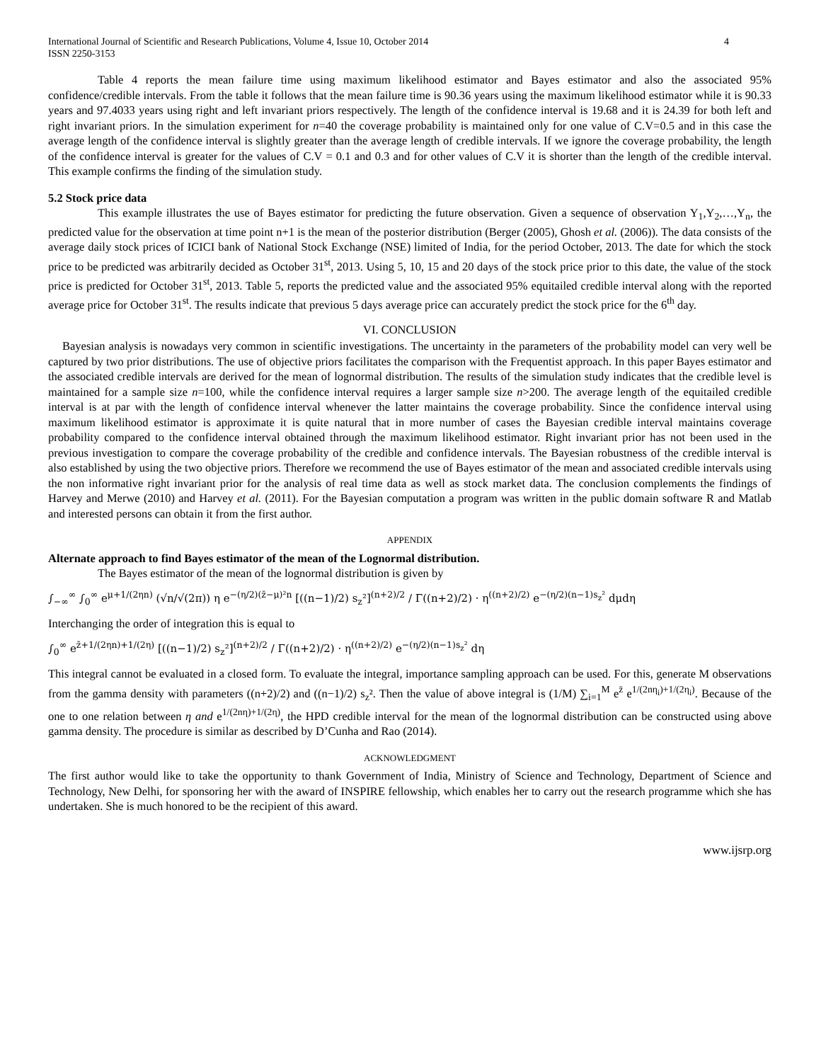International Journal of Scientific and Research Publications, Volume 4, Issue 10, October 2014
ISSN 2250-3153 4
Table 4 reports the mean failure time using maximum likelihood estimator and Bayes estimator and also the associated 95% confidence/credible intervals. From the table it follows that the mean failure time is 90.36 years using the maximum likelihood estimator while it is 90.33 years and 97.4033 years using right and left invariant priors respectively. The length of the confidence interval is 19.68 and it is 24.39 for both left and right invariant priors. In the simulation experiment for n=40 the coverage probability is maintained only for one value of C.V=0.5 and in this case the average length of the confidence interval is slightly greater than the average length of credible intervals. If we ignore the coverage probability, the length of the confidence interval is greater for the values of C.V = 0.1 and 0.3 and for other values of C.V it is shorter than the length of the credible interval. This example confirms the finding of the simulation study.
5.2 Stock price data
This example illustrates the use of Bayes estimator for predicting the future observation. Given a sequence of observation Y<sub>1</sub>,Y<sub>2</sub>,…,Y<sub>n</sub>, the predicted value for the observation at time point n+1 is the mean of the posterior distribution (Berger (2005), Ghosh et al. (2006)). The data consists of the average daily stock prices of ICICI bank of National Stock Exchange (NSE) limited of India, for the period October, 2013. The date for which the stock price to be predicted was arbitrarily decided as October 31<sup>st</sup>, 2013. Using 5, 10, 15 and 20 days of the stock price prior to this date, the value of the stock price is predicted for October 31<sup>st</sup>, 2013. Table 5, reports the predicted value and the associated 95% equitailed credible interval along with the reported average price for October 31<sup>st</sup>. The results indicate that previous 5 days average price can accurately predict the stock price for the 6<sup>th</sup> day.
VI. CONCLUSION
Bayesian analysis is nowadays very common in scientific investigations. The uncertainty in the parameters of the probability model can very well be captured by two prior distributions. The use of objective priors facilitates the comparison with the Frequentist approach. In this paper Bayes estimator and the associated credible intervals are derived for the mean of lognormal distribution. The results of the simulation study indicates that the credible level is maintained for a sample size n=100, while the confidence interval requires a larger sample size n>200. The average length of the equitailed credible interval is at par with the length of confidence interval whenever the latter maintains the coverage probability. Since the confidence interval using maximum likelihood estimator is approximate it is quite natural that in more number of cases the Bayesian credible interval maintains coverage probability compared to the confidence interval obtained through the maximum likelihood estimator. Right invariant prior has not been used in the previous investigation to compare the coverage probability of the credible and confidence intervals. The Bayesian robustness of the credible interval is also established by using the two objective priors. Therefore we recommend the use of Bayes estimator of the mean and associated credible intervals using the non informative right invariant prior for the analysis of real time data as well as stock market data. The conclusion complements the findings of Harvey and Merwe (2010) and Harvey et al. (2011). For the Bayesian computation a program was written in the public domain software R and Matlab and interested persons can obtain it from the first author.
APPENDIX
Alternate approach to find Bayes estimator of the mean of the Lognormal distribution.
The Bayes estimator of the mean of the lognormal distribution is given by
∫<sub>−∞</sub><sup>∞</sup> ∫<sub>0</sub><sup>∞</sup> e<sup>μ+1/(2ηn)</sup> (√n/√(2π)) η e<sup>−(η/2)(z̄−μ)²n</sup> [((n−1)/2) s<sub>z</sub>²]<sup>(n+2)/2</sup> / Γ((n+2)/2) · η<sup>((n+2)/2)</sup> e<sup>−(η/2)(n−1)s<sub>z</sub>²</sup> dμdη
Interchanging the order of integration this is equal to
∫<sub>0</sub><sup>∞</sup> e<sup>z̄+1/(2ηn)+1/(2η)</sup> [((n−1)/2) s<sub>z</sub>²]<sup>(n+2)/2</sup> / Γ((n+2)/2) · η<sup>((n+2)/2)</sup> e<sup>−(η/2)(n−1)s<sub>z</sub>²</sup> dη
This integral cannot be evaluated in a closed form. To evaluate the integral, importance sampling approach can be used. For this, generate M observations from the gamma density with parameters ((n+2)/2) and ((n−1)/2) s<sub>z</sub>². Then the value of above integral is (1/M) ∑<sub>i=1</sub><sup>M</sup> e<sup>z̄</sup> e<sup>1/(2nη<sub>i</sub>)+1/(2η<sub>i</sub>)</sup>. Because of the one to one relation between η and e<sup>1/(2nη)+1/(2η)</sup>, the HPD credible interval for the mean of the lognormal distribution can be constructed using above gamma density. The procedure is similar as described by D’Cunha and Rao (2014).
ACKNOWLEDGMENT
The first author would like to take the opportunity to thank Government of India, Ministry of Science and Technology, Department of Science and Technology, New Delhi, for sponsoring her with the award of INSPIRE fellowship, which enables her to carry out the research programme which she has undertaken. She is much honored to be the recipient of this award.
www.ijsrp.org